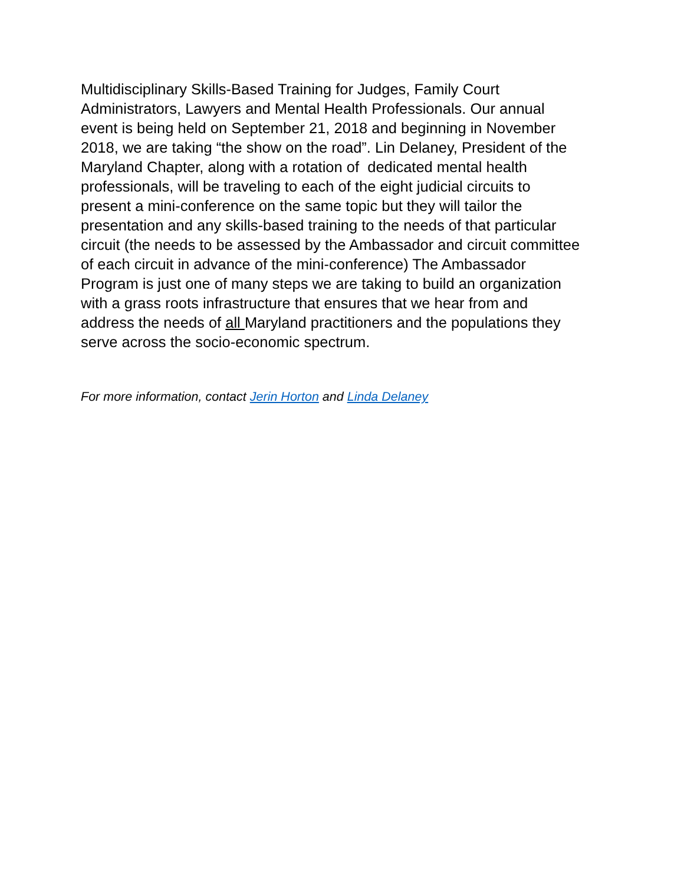Multidisciplinary Skills-Based Training for Judges, Family Court
Administrators, Lawyers and Mental Health Professionals. Our annual
event is being held on September 21, 2018 and beginning in November
2018, we are taking “the show on the road”. Lin Delaney, President of the
Maryland Chapter, along with a rotation of dedicated mental health
professionals, will be traveling to each of the eight judicial circuits to
present a mini-conference on the same topic but they will tailor the
presentation and any skills-based training to the needs of that particular
circuit (the needs to be assessed by the Ambassador and circuit committee
of each circuit in advance of the mini-conference) The Ambassador
Program is just one of many steps we are taking to build an organization
with a grass roots infrastructure that ensures that we hear from and
address the needs of all Maryland practitioners and the populations they
serve across the socio-economic spectrum.
For more information, contact Jerin Horton and Linda Delaney